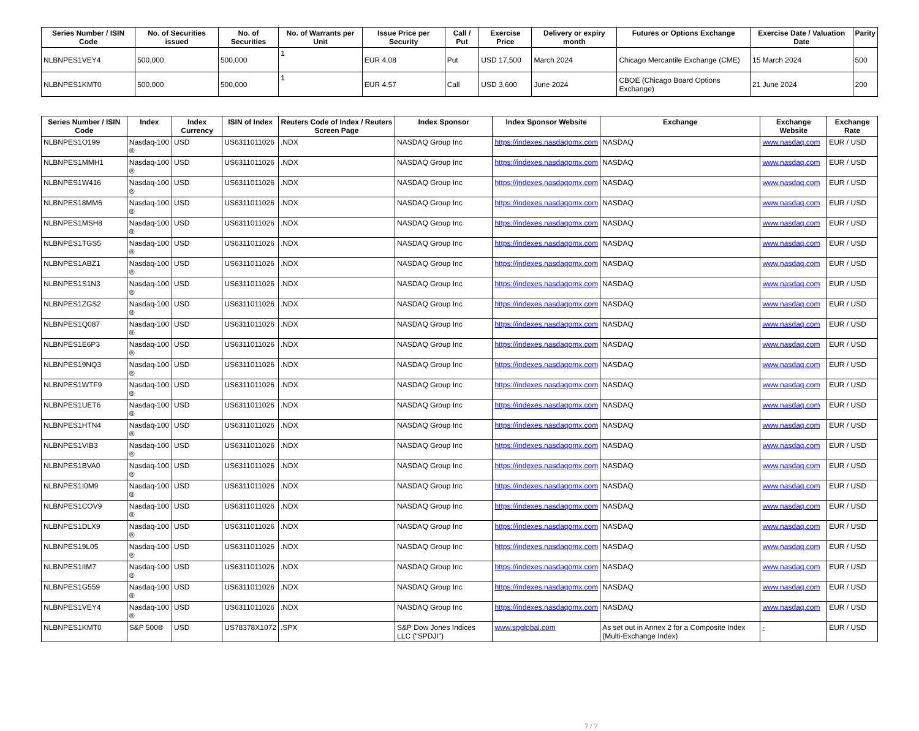| Series Number / ISIN Code | No. of Securities issued | No. of Securities | No. of Warrants per Unit | Issue Price per Security | Call / Put | Exercise Price | Delivery or expiry month | Futures or Options Exchange | Exercise Date / Valuation Date | Parity |
| --- | --- | --- | --- | --- | --- | --- | --- | --- | --- | --- |
| NLBNPES1VEY4 | 500,000 | 500,000 | 1 | EUR 4.08 | Put | USD 17,500 | March 2024 | Chicago Mercantile Exchange (CME) | 15 March 2024 | 500 |
| NLBNPES1KMT0 | 500,000 | 500,000 | 1 | EUR 4.57 | Call | USD 3,600 | June 2024 | CBOE (Chicago Board Options Exchange) | 21 June 2024 | 200 |
| Series Number / ISIN Code | Index | Index Currency | ISIN of Index | Reuters Code of Index / Reuters Screen Page | Index Sponsor | Index Sponsor Website | Exchange | Exchange Website | Exchange Rate |
| --- | --- | --- | --- | --- | --- | --- | --- | --- | --- |
| NLBNPES1O199 | Nasdaq-100 ® | USD | US6311011026 | .NDX | NASDAQ Group Inc | https://indexes.nasdaqomx.com | NASDAQ | www.nasdaq.com | EUR / USD |
| NLBNPES1MMH1 | Nasdaq-100 ® | USD | US6311011026 | .NDX | NASDAQ Group Inc | https://indexes.nasdaqomx.com | NASDAQ | www.nasdaq.com | EUR / USD |
| NLBNPES1W416 | Nasdaq-100 ® | USD | US6311011026 | .NDX | NASDAQ Group Inc | https://indexes.nasdaqomx.com | NASDAQ | www.nasdaq.com | EUR / USD |
| NLBNPES18MM6 | Nasdaq-100 ® | USD | US6311011026 | .NDX | NASDAQ Group Inc | https://indexes.nasdaqomx.com | NASDAQ | www.nasdaq.com | EUR / USD |
| NLBNPES1MSH8 | Nasdaq-100 ® | USD | US6311011026 | .NDX | NASDAQ Group Inc | https://indexes.nasdaqomx.com | NASDAQ | www.nasdaq.com | EUR / USD |
| NLBNPES1TGS5 | Nasdaq-100 ® | USD | US6311011026 | .NDX | NASDAQ Group Inc | https://indexes.nasdaqomx.com | NASDAQ | www.nasdaq.com | EUR / USD |
| NLBNPES1ABZ1 | Nasdaq-100 ® | USD | US6311011026 | .NDX | NASDAQ Group Inc | https://indexes.nasdaqomx.com | NASDAQ | www.nasdaq.com | EUR / USD |
| NLBNPES1S1N3 | Nasdaq-100 ® | USD | US6311011026 | .NDX | NASDAQ Group Inc | https://indexes.nasdaqomx.com | NASDAQ | www.nasdaq.com | EUR / USD |
| NLBNPES1ZGS2 | Nasdaq-100 ® | USD | US6311011026 | .NDX | NASDAQ Group Inc | https://indexes.nasdaqomx.com | NASDAQ | www.nasdaq.com | EUR / USD |
| NLBNPES1Q087 | Nasdaq-100 ® | USD | US6311011026 | .NDX | NASDAQ Group Inc | https://indexes.nasdaqomx.com | NASDAQ | www.nasdaq.com | EUR / USD |
| NLBNPES1E6P3 | Nasdaq-100 ® | USD | US6311011026 | .NDX | NASDAQ Group Inc | https://indexes.nasdaqomx.com | NASDAQ | www.nasdaq.com | EUR / USD |
| NLBNPES19NQ3 | Nasdaq-100 ® | USD | US6311011026 | .NDX | NASDAQ Group Inc | https://indexes.nasdaqomx.com | NASDAQ | www.nasdaq.com | EUR / USD |
| NLBNPES1WTF9 | Nasdaq-100 ® | USD | US6311011026 | .NDX | NASDAQ Group Inc | https://indexes.nasdaqomx.com | NASDAQ | www.nasdaq.com | EUR / USD |
| NLBNPES1UET6 | Nasdaq-100 ® | USD | US6311011026 | .NDX | NASDAQ Group Inc | https://indexes.nasdaqomx.com | NASDAQ | www.nasdaq.com | EUR / USD |
| NLBNPES1HTN4 | Nasdaq-100 ® | USD | US6311011026 | .NDX | NASDAQ Group Inc | https://indexes.nasdaqomx.com | NASDAQ | www.nasdaq.com | EUR / USD |
| NLBNPES1VIB3 | Nasdaq-100 ® | USD | US6311011026 | .NDX | NASDAQ Group Inc | https://indexes.nasdaqomx.com | NASDAQ | www.nasdaq.com | EUR / USD |
| NLBNPES1BVA0 | Nasdaq-100 ® | USD | US6311011026 | .NDX | NASDAQ Group Inc | https://indexes.nasdaqomx.com | NASDAQ | www.nasdaq.com | EUR / USD |
| NLBNPES1I0M9 | Nasdaq-100 ® | USD | US6311011026 | .NDX | NASDAQ Group Inc | https://indexes.nasdaqomx.com | NASDAQ | www.nasdaq.com | EUR / USD |
| NLBNPES1COV9 | Nasdaq-100 ® | USD | US6311011026 | .NDX | NASDAQ Group Inc | https://indexes.nasdaqomx.com | NASDAQ | www.nasdaq.com | EUR / USD |
| NLBNPES1DLX9 | Nasdaq-100 ® | USD | US6311011026 | .NDX | NASDAQ Group Inc | https://indexes.nasdaqomx.com | NASDAQ | www.nasdaq.com | EUR / USD |
| NLBNPES19L05 | Nasdaq-100 ® | USD | US6311011026 | .NDX | NASDAQ Group Inc | https://indexes.nasdaqomx.com | NASDAQ | www.nasdaq.com | EUR / USD |
| NLBNPES1IIM7 | Nasdaq-100 ® | USD | US6311011026 | .NDX | NASDAQ Group Inc | https://indexes.nasdaqomx.com | NASDAQ | www.nasdaq.com | EUR / USD |
| NLBNPES1G559 | Nasdaq-100 ® | USD | US6311011026 | .NDX | NASDAQ Group Inc | https://indexes.nasdaqomx.com | NASDAQ | www.nasdaq.com | EUR / USD |
| NLBNPES1VEY4 | Nasdaq-100 ® | USD | US6311011026 | .NDX | NASDAQ Group Inc | https://indexes.nasdaqomx.com | NASDAQ | www.nasdaq.com | EUR / USD |
| NLBNPES1KMT0 | S&P 500® | USD | US78378X1072 | .SPX | S&P Dow Jones Indices LLC ("SPDJI") | www.spglobal.com | As set out in Annex 2 for a Composite Index (Multi-Exchange Index) | - | EUR / USD |
7 / 7